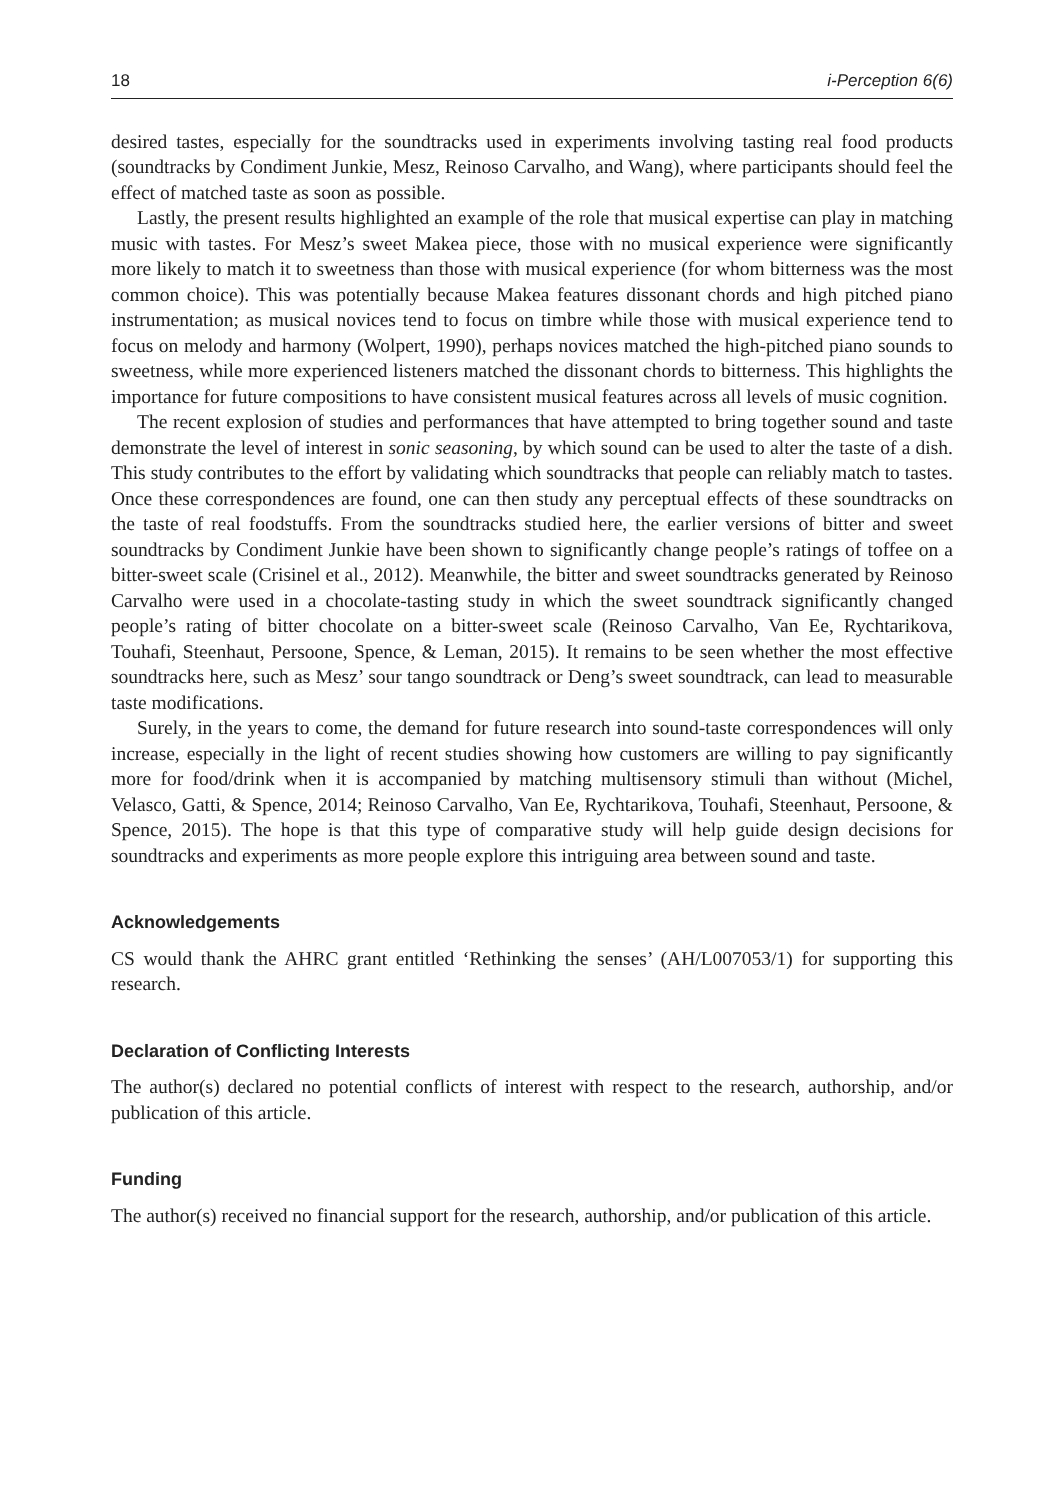18 i-Perception 6(6)
desired tastes, especially for the soundtracks used in experiments involving tasting real food products (soundtracks by Condiment Junkie, Mesz, Reinoso Carvalho, and Wang), where participants should feel the effect of matched taste as soon as possible.
Lastly, the present results highlighted an example of the role that musical expertise can play in matching music with tastes. For Mesz’s sweet Makea piece, those with no musical experience were significantly more likely to match it to sweetness than those with musical experience (for whom bitterness was the most common choice). This was potentially because Makea features dissonant chords and high pitched piano instrumentation; as musical novices tend to focus on timbre while those with musical experience tend to focus on melody and harmony (Wolpert, 1990), perhaps novices matched the high-pitched piano sounds to sweetness, while more experienced listeners matched the dissonant chords to bitterness. This highlights the importance for future compositions to have consistent musical features across all levels of music cognition.
The recent explosion of studies and performances that have attempted to bring together sound and taste demonstrate the level of interest in sonic seasoning, by which sound can be used to alter the taste of a dish. This study contributes to the effort by validating which soundtracks that people can reliably match to tastes. Once these correspondences are found, one can then study any perceptual effects of these soundtracks on the taste of real foodstuffs. From the soundtracks studied here, the earlier versions of bitter and sweet soundtracks by Condiment Junkie have been shown to significantly change people’s ratings of toffee on a bitter-sweet scale (Crisinel et al., 2012). Meanwhile, the bitter and sweet soundtracks generated by Reinoso Carvalho were used in a chocolate-tasting study in which the sweet soundtrack significantly changed people’s rating of bitter chocolate on a bitter-sweet scale (Reinoso Carvalho, Van Ee, Rychtarikova, Touhafi, Steenhaut, Persoone, Spence, & Leman, 2015). It remains to be seen whether the most effective soundtracks here, such as Mesz’ sour tango soundtrack or Deng’s sweet soundtrack, can lead to measurable taste modifications.
Surely, in the years to come, the demand for future research into sound-taste correspondences will only increase, especially in the light of recent studies showing how customers are willing to pay significantly more for food/drink when it is accompanied by matching multisensory stimuli than without (Michel, Velasco, Gatti, & Spence, 2014; Reinoso Carvalho, Van Ee, Rychtarikova, Touhafi, Steenhaut, Persoone, & Spence, 2015). The hope is that this type of comparative study will help guide design decisions for soundtracks and experiments as more people explore this intriguing area between sound and taste.
Acknowledgements
CS would thank the AHRC grant entitled ‘Rethinking the senses’ (AH/L007053/1) for supporting this research.
Declaration of Conflicting Interests
The author(s) declared no potential conflicts of interest with respect to the research, authorship, and/or publication of this article.
Funding
The author(s) received no financial support for the research, authorship, and/or publication of this article.